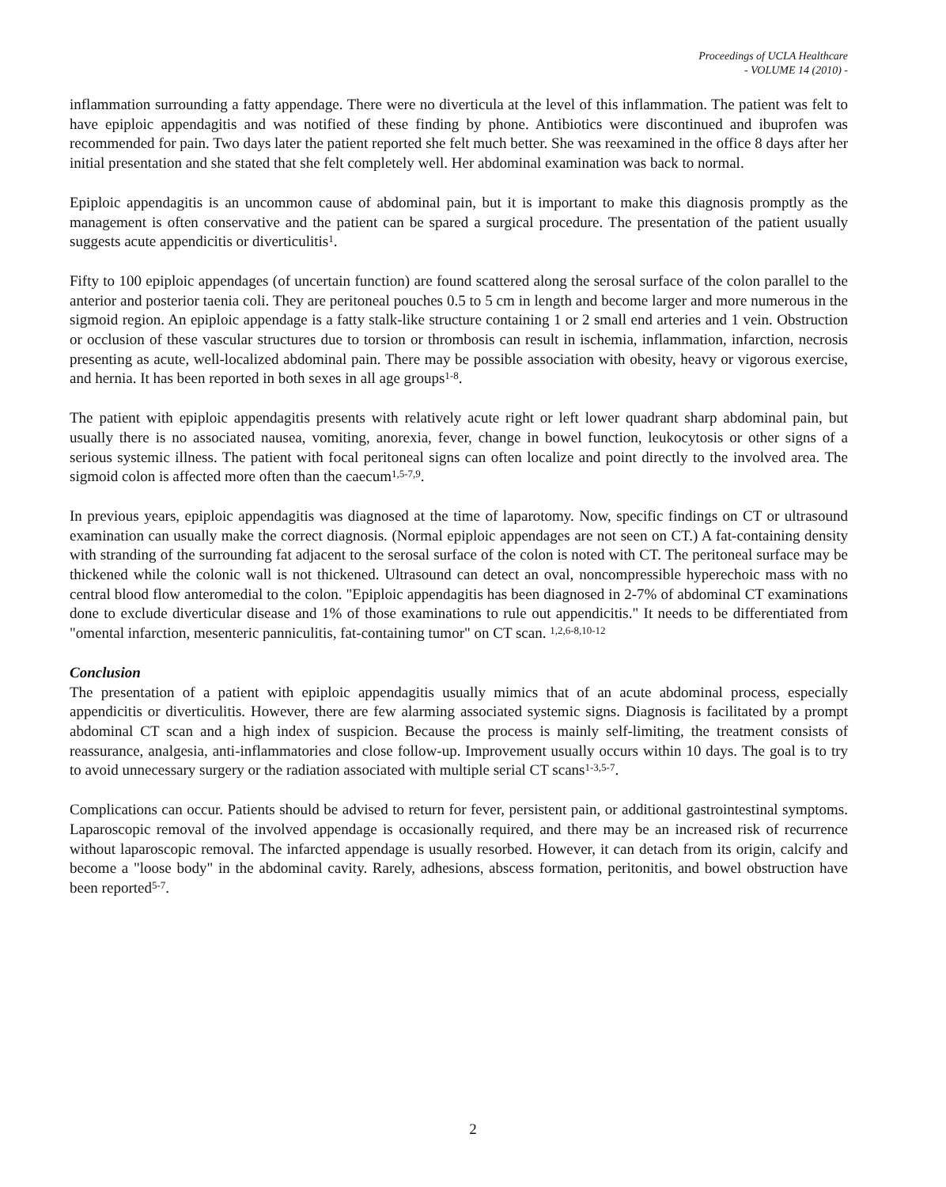Proceedings of UCLA Healthcare
- VOLUME 14 (2010) -
inflammation surrounding a fatty appendage. There were no diverticula at the level of this inflammation. The patient was felt to have epiploic appendagitis and was notified of these finding by phone. Antibiotics were discontinued and ibuprofen was recommended for pain. Two days later the patient reported she felt much better. She was reexamined in the office 8 days after her initial presentation and she stated that she felt completely well. Her abdominal examination was back to normal.
Epiploic appendagitis is an uncommon cause of abdominal pain, but it is important to make this diagnosis promptly as the management is often conservative and the patient can be spared a surgical procedure. The presentation of the patient usually suggests acute appendicitis or diverticulitis<sup>1</sup>.
Fifty to 100 epiploic appendages (of uncertain function) are found scattered along the serosal surface of the colon parallel to the anterior and posterior taenia coli. They are peritoneal pouches 0.5 to 5 cm in length and become larger and more numerous in the sigmoid region. An epiploic appendage is a fatty stalk-like structure containing 1 or 2 small end arteries and 1 vein. Obstruction or occlusion of these vascular structures due to torsion or thrombosis can result in ischemia, inflammation, infarction, necrosis presenting as acute, well-localized abdominal pain. There may be possible association with obesity, heavy or vigorous exercise, and hernia. It has been reported in both sexes in all age groups<sup>1-8</sup>.
The patient with epiploic appendagitis presents with relatively acute right or left lower quadrant sharp abdominal pain, but usually there is no associated nausea, vomiting, anorexia, fever, change in bowel function, leukocytosis or other signs of a serious systemic illness. The patient with focal peritoneal signs can often localize and point directly to the involved area. The sigmoid colon is affected more often than the caecum<sup>1,5-7,9</sup>.
In previous years, epiploic appendagitis was diagnosed at the time of laparotomy. Now, specific findings on CT or ultrasound examination can usually make the correct diagnosis. (Normal epiploic appendages are not seen on CT.) A fat-containing density with stranding of the surrounding fat adjacent to the serosal surface of the colon is noted with CT. The peritoneal surface may be thickened while the colonic wall is not thickened. Ultrasound can detect an oval, noncompressible hyperechoic mass with no central blood flow anteromedial to the colon. "Epiploic appendagitis has been diagnosed in 2-7% of abdominal CT examinations done to exclude diverticular disease and 1% of those examinations to rule out appendicitis." It needs to be differentiated from "omental infarction, mesenteric panniculitis, fat-containing tumor" on CT scan. <sup>1,2,6-8,10-12</sup>
Conclusion
The presentation of a patient with epiploic appendagitis usually mimics that of an acute abdominal process, especially appendicitis or diverticulitis. However, there are few alarming associated systemic signs. Diagnosis is facilitated by a prompt abdominal CT scan and a high index of suspicion. Because the process is mainly self-limiting, the treatment consists of reassurance, analgesia, anti-inflammatories and close follow-up. Improvement usually occurs within 10 days. The goal is to try to avoid unnecessary surgery or the radiation associated with multiple serial CT scans<sup>1-3,5-7</sup>.
Complications can occur. Patients should be advised to return for fever, persistent pain, or additional gastrointestinal symptoms. Laparoscopic removal of the involved appendage is occasionally required, and there may be an increased risk of recurrence without laparoscopic removal. The infarcted appendage is usually resorbed. However, it can detach from its origin, calcify and become a "loose body" in the abdominal cavity. Rarely, adhesions, abscess formation, peritonitis, and bowel obstruction have been reported<sup>5-7</sup>.
2